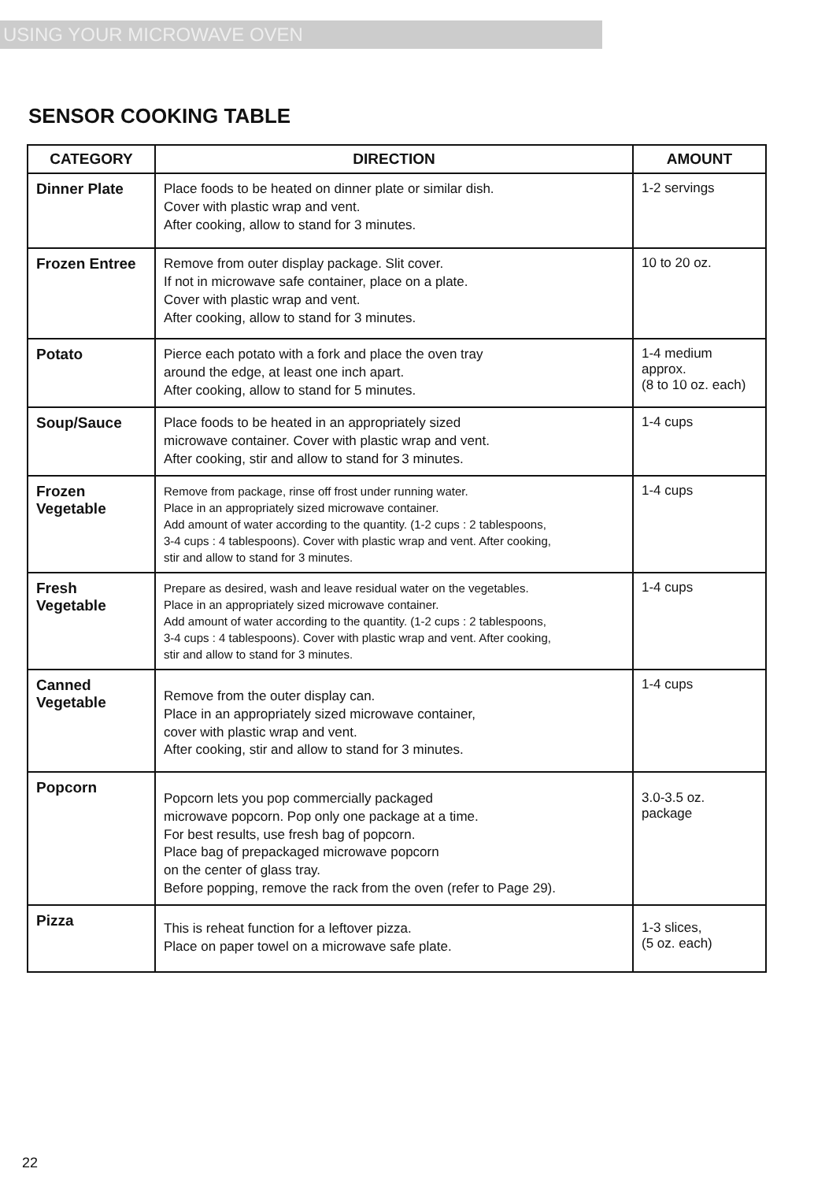USING YOUR MICROWAVE OVEN
SENSOR COOKING TABLE
| CATEGORY | DIRECTION | AMOUNT |
| --- | --- | --- |
| Dinner Plate | Place foods to be heated on dinner plate or similar dish. Cover with plastic wrap and vent. After cooking, allow to stand for 3 minutes. | 1-2 servings |
| Frozen Entree | Remove from outer display package. Slit cover. If not in microwave safe container, place on a plate. Cover with plastic wrap and vent. After cooking, allow to stand for 3 minutes. | 10 to 20 oz. |
| Potato | Pierce each potato with a fork and place the oven tray around the edge, at least one inch apart. After cooking, allow to stand for 5 minutes. | 1-4 medium approx. (8 to 10 oz. each) |
| Soup/Sauce | Place foods to be heated in an appropriately sized microwave container. Cover with plastic wrap and vent. After cooking, stir and allow to stand for 3 minutes. | 1-4 cups |
| Frozen Vegetable | Remove from package, rinse off frost under running water. Place in an appropriately sized microwave container. Add amount of water according to the quantity. (1-2 cups : 2 tablespoons, 3-4 cups : 4 tablespoons). Cover with plastic wrap and vent. After cooking, stir and allow to stand for 3 minutes. | 1-4 cups |
| Fresh Vegetable | Prepare as desired, wash and leave residual water on the vegetables. Place in an appropriately sized microwave container. Add amount of water according to the quantity. (1-2 cups : 2 tablespoons, 3-4 cups : 4 tablespoons). Cover with plastic wrap and vent. After cooking, stir and allow to stand for 3 minutes. | 1-4 cups |
| Canned Vegetable | Remove from the outer display can. Place in an appropriately sized microwave container, cover with plastic wrap and vent. After cooking, stir and allow to stand for 3 minutes. | 1-4 cups |
| Popcorn | Popcorn lets you pop commercially packaged microwave popcorn. Pop only one package at a time. For best results, use fresh bag of popcorn. Place bag of prepackaged microwave popcorn on the center of glass tray. Before popping, remove the rack from the oven (refer to Page 29). | 3.0-3.5 oz. package |
| Pizza | This is reheat function for a leftover pizza. Place on paper towel on a microwave safe plate. | 1-3 slices, (5 oz. each) |
22